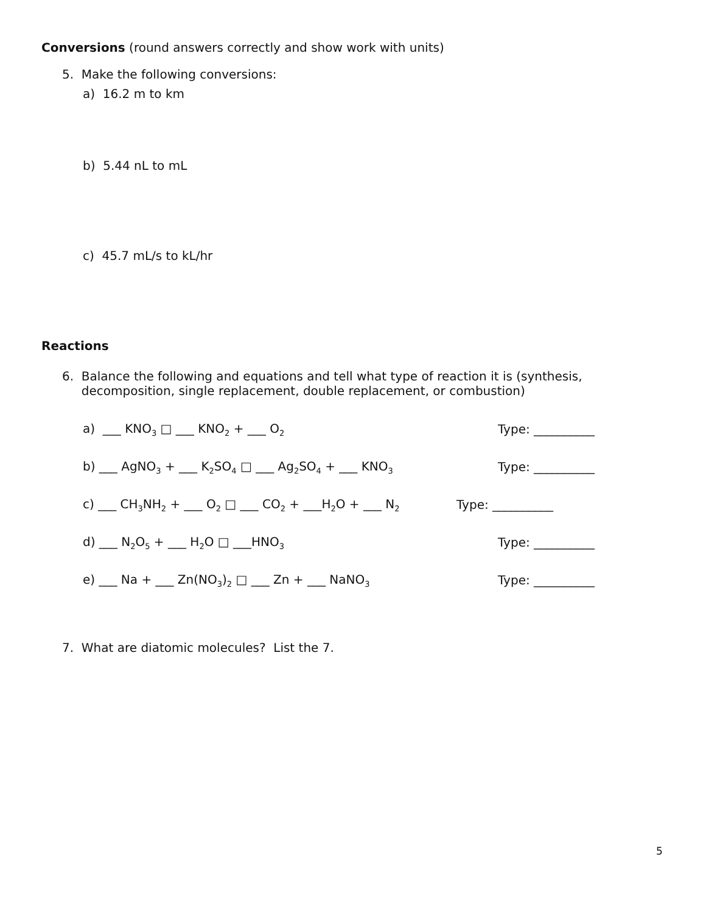Conversions (round answers correctly and show work with units)
5. Make the following conversions:
a) 16.2 m to km
b) 5.44 nL to mL
c) 45.7 mL/s to kL/hr
Reactions
6. Balance the following and equations and tell what type of reaction it is (synthesis,
decomposition, single replacement, double replacement, or combustion)
a) ___ KNO<sub>3</sub> □ ___ KNO<sub>2</sub> + ___ O<sub>2</sub> Type: __________
b) ___ AgNO<sub>3</sub> + ___ K<sub>2</sub>SO<sub>4</sub> □ ___ Ag<sub>2</sub>SO<sub>4</sub> + ___ KNO<sub>3</sub> Type: __________
c) ___ CH<sub>3</sub>NH<sub>2</sub> + ___ O<sub>2</sub> □ ___ CO<sub>2</sub> + ___H<sub>2</sub>O + ___ N<sub>2</sub> Type: __________
d) ___ N<sub>2</sub>O<sub>5</sub> + ___ H<sub>2</sub>O □ ___HNO<sub>3</sub> Type: __________
e) ___ Na + ___ Zn(NO<sub>3</sub>)<sub>2</sub> □ ___ Zn + ___ NaNO<sub>3</sub> Type: __________
7. What are diatomic molecules? List the 7.
5